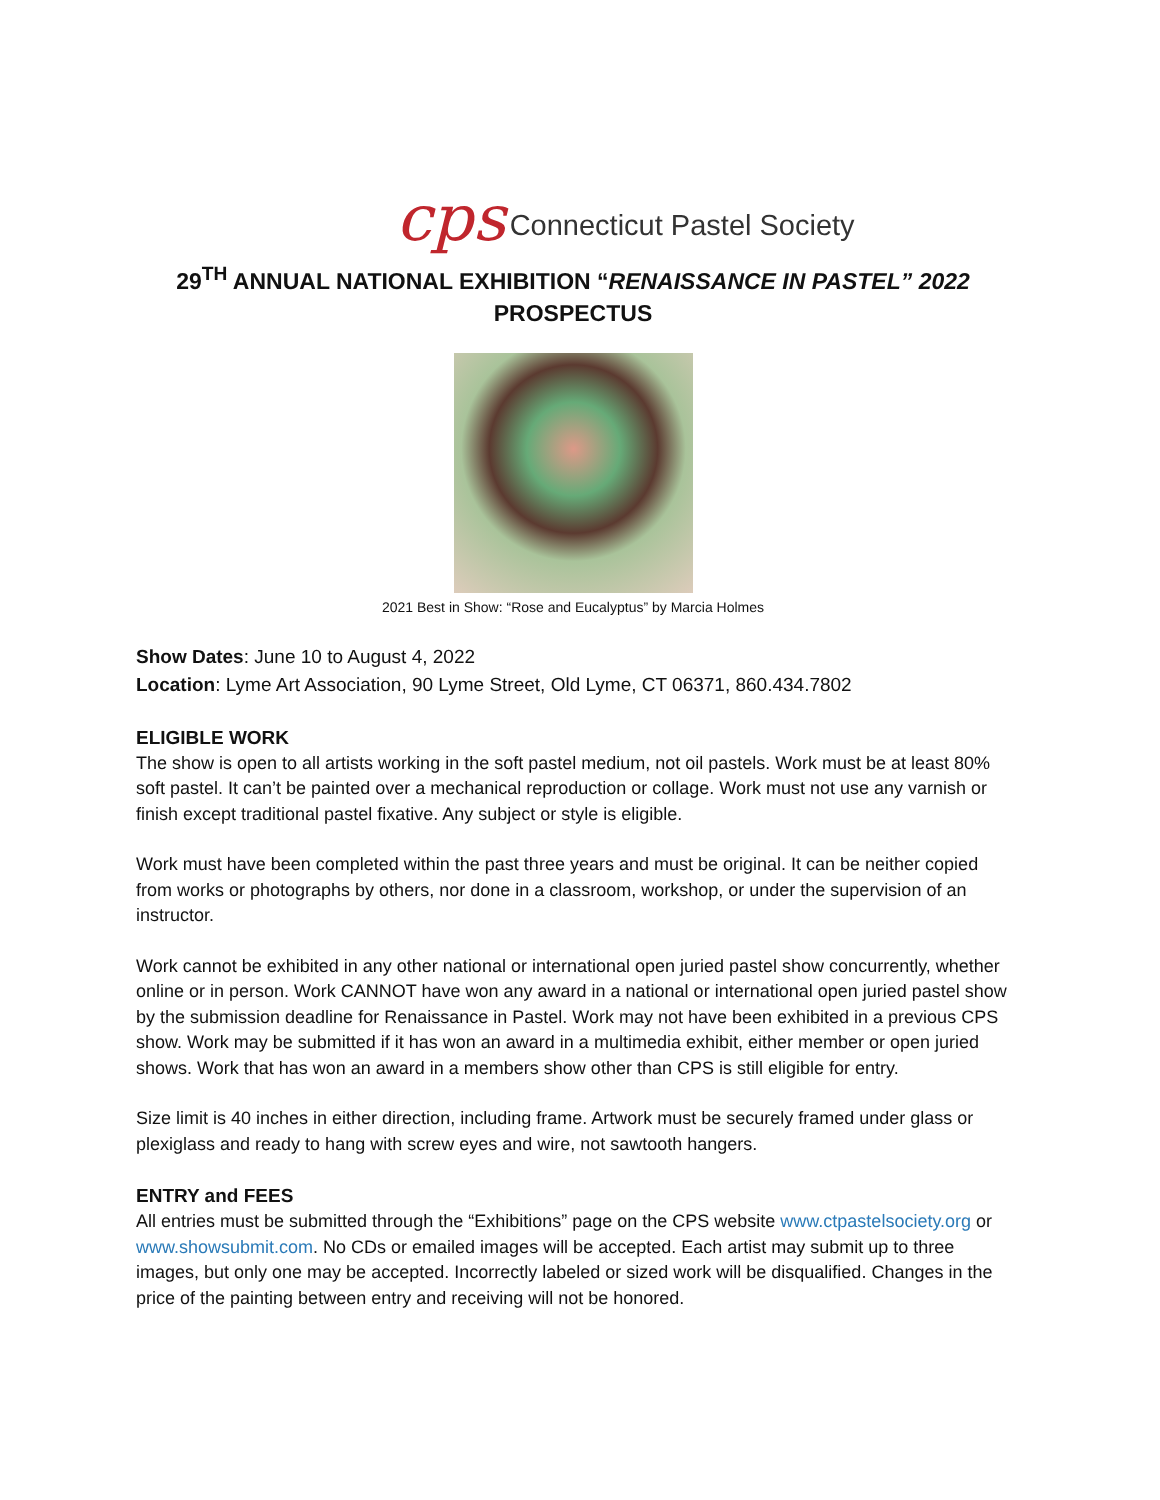cps Connecticut Pastel Society
29<sup>TH</sup> ANNUAL NATIONAL EXHIBITION “RENAISSANCE IN PASTEL” 2022
PROSPECTUS
2021 Best in Show: “Rose and Eucalyptus” by Marcia Holmes
Show Dates: June 10 to August 4, 2022
Location: Lyme Art Association, 90 Lyme Street, Old Lyme, CT 06371, 860.434.7802
ELIGIBLE WORK
The show is open to all artists working in the soft pastel medium, not oil pastels. Work must be at least 80% soft pastel. It can’t be painted over a mechanical reproduction or collage. Work must not use any varnish or finish except traditional pastel fixative. Any subject or style is eligible.
Work must have been completed within the past three years and must be original. It can be neither copied from works or photographs by others, nor done in a classroom, workshop, or under the supervision of an instructor.
Work cannot be exhibited in any other national or international open juried pastel show concurrently, whether online or in person. Work CANNOT have won any award in a national or international open juried pastel show by the submission deadline for Renaissance in Pastel. Work may not have been exhibited in a previous CPS show. Work may be submitted if it has won an award in a multimedia exhibit, either member or open juried shows. Work that has won an award in a members show other than CPS is still eligible for entry.
Size limit is 40 inches in either direction, including frame. Artwork must be securely framed under glass or plexiglass and ready to hang with screw eyes and wire, not sawtooth hangers.
ENTRY and FEES
All entries must be submitted through the “Exhibitions” page on the CPS website www.ctpastelsociety.org or www.showsubmit.com. No CDs or emailed images will be accepted. Each artist may submit up to three images, but only one may be accepted. Incorrectly labeled or sized work will be disqualified. Changes in the price of the painting between entry and receiving will not be honored.